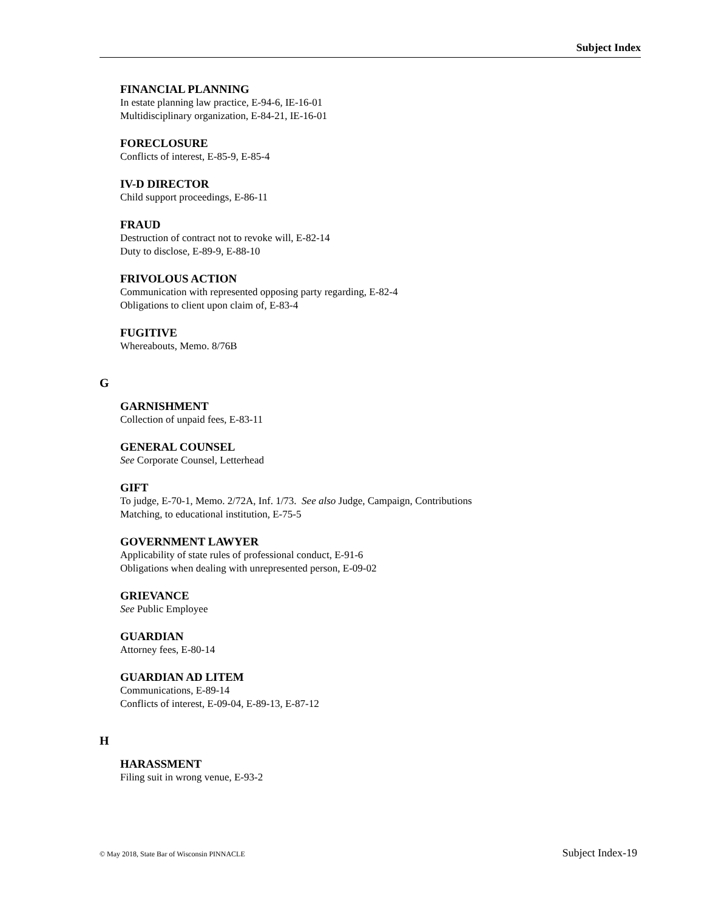Subject Index
FINANCIAL PLANNING
In estate planning law practice, E-94-6, IE-16-01
Multidisciplinary organization, E-84-21, IE-16-01
FORECLOSURE
Conflicts of interest, E-85-9, E-85-4
IV-D DIRECTOR
Child support proceedings, E-86-11
FRAUD
Destruction of contract not to revoke will, E-82-14
Duty to disclose, E-89-9, E-88-10
FRIVOLOUS ACTION
Communication with represented opposing party regarding, E-82-4
Obligations to client upon claim of, E-83-4
FUGITIVE
Whereabouts, Memo. 8/76B
G
GARNISHMENT
Collection of unpaid fees, E-83-11
GENERAL COUNSEL
See Corporate Counsel, Letterhead
GIFT
To judge, E-70-1, Memo. 2/72A, Inf. 1/73. See also Judge, Campaign, Contributions
Matching, to educational institution, E-75-5
GOVERNMENT LAWYER
Applicability of state rules of professional conduct, E-91-6
Obligations when dealing with unrepresented person, E-09-02
GRIEVANCE
See Public Employee
GUARDIAN
Attorney fees, E-80-14
GUARDIAN AD LITEM
Communications, E-89-14
Conflicts of interest, E-09-04, E-89-13, E-87-12
H
HARASSMENT
Filing suit in wrong venue, E-93-2
© May 2018, State Bar of Wisconsin PINNACLE Subject Index-19